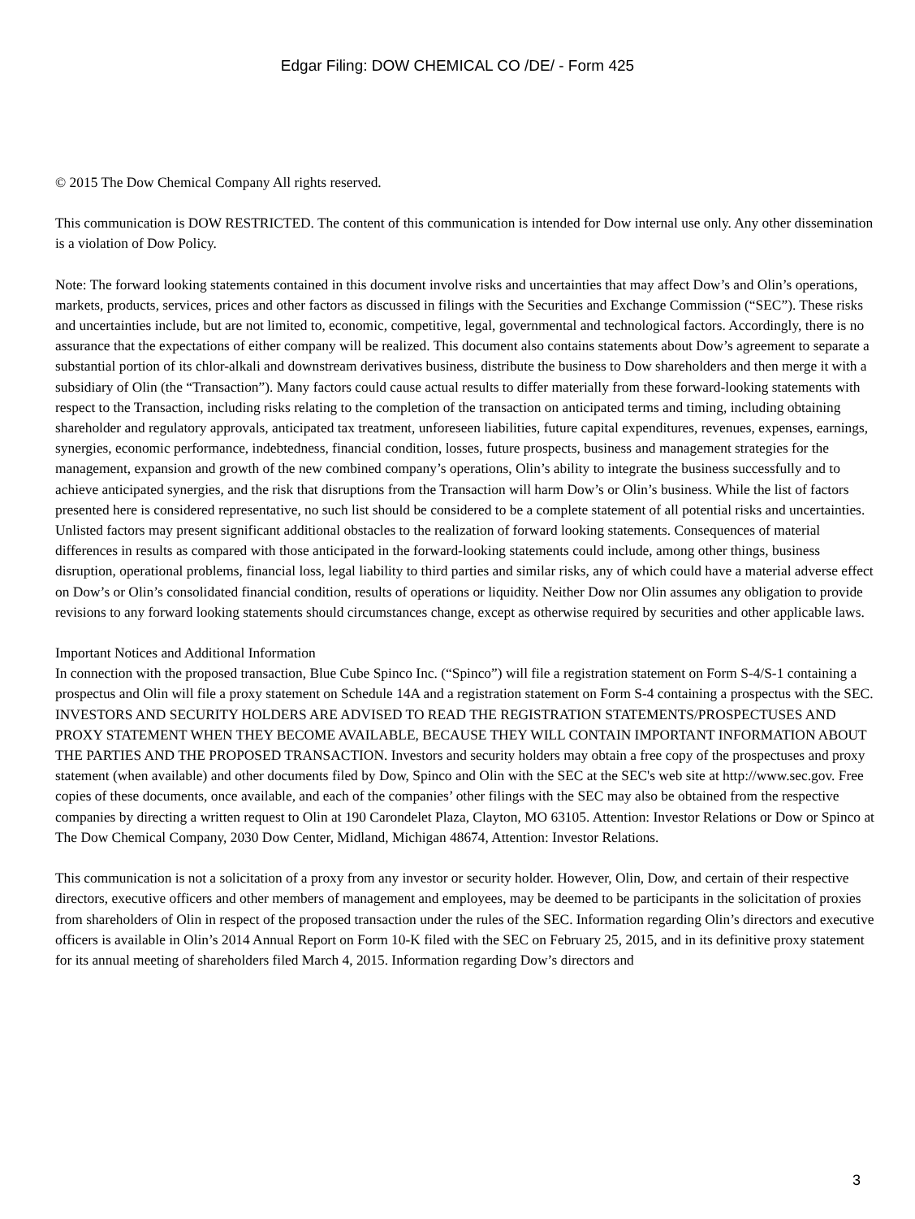Edgar Filing: DOW CHEMICAL CO /DE/ - Form 425
© 2015 The Dow Chemical Company All rights reserved.
This communication is DOW RESTRICTED. The content of this communication is intended for Dow internal use only. Any other dissemination is a violation of Dow Policy.
Note: The forward looking statements contained in this document involve risks and uncertainties that may affect Dow’s and Olin’s operations, markets, products, services, prices and other factors as discussed in filings with the Securities and Exchange Commission (“SEC”). These risks and uncertainties include, but are not limited to, economic, competitive, legal, governmental and technological factors. Accordingly, there is no assurance that the expectations of either company will be realized. This document also contains statements about Dow’s agreement to separate a substantial portion of its chlor-alkali and downstream derivatives business, distribute the business to Dow shareholders and then merge it with a subsidiary of Olin (the “Transaction”). Many factors could cause actual results to differ materially from these forward-looking statements with respect to the Transaction, including risks relating to the completion of the transaction on anticipated terms and timing, including obtaining shareholder and regulatory approvals, anticipated tax treatment, unforeseen liabilities, future capital expenditures, revenues, expenses, earnings, synergies, economic performance, indebtedness, financial condition, losses, future prospects, business and management strategies for the management, expansion and growth of the new combined company’s operations, Olin’s ability to integrate the business successfully and to achieve anticipated synergies, and the risk that disruptions from the Transaction will harm Dow’s or Olin’s business. While the list of factors presented here is considered representative, no such list should be considered to be a complete statement of all potential risks and uncertainties. Unlisted factors may present significant additional obstacles to the realization of forward looking statements. Consequences of material differences in results as compared with those anticipated in the forward-looking statements could include, among other things, business disruption, operational problems, financial loss, legal liability to third parties and similar risks, any of which could have a material adverse effect on Dow’s or Olin’s consolidated financial condition, results of operations or liquidity. Neither Dow nor Olin assumes any obligation to provide revisions to any forward looking statements should circumstances change, except as otherwise required by securities and other applicable laws.
Important Notices and Additional Information
In connection with the proposed transaction, Blue Cube Spinco Inc. (“Spinco”) will file a registration statement on Form S-4/S-1 containing a prospectus and Olin will file a proxy statement on Schedule 14A and a registration statement on Form S-4 containing a prospectus with the SEC. INVESTORS AND SECURITY HOLDERS ARE ADVISED TO READ THE REGISTRATION STATEMENTS/PROSPECTUSES AND PROXY STATEMENT WHEN THEY BECOME AVAILABLE, BECAUSE THEY WILL CONTAIN IMPORTANT INFORMATION ABOUT THE PARTIES AND THE PROPOSED TRANSACTION. Investors and security holders may obtain a free copy of the prospectuses and proxy statement (when available) and other documents filed by Dow, Spinco and Olin with the SEC at the SEC's web site at http://www.sec.gov. Free copies of these documents, once available, and each of the companies’ other filings with the SEC may also be obtained from the respective companies by directing a written request to Olin at 190 Carondelet Plaza, Clayton, MO 63105. Attention: Investor Relations or Dow or Spinco at The Dow Chemical Company, 2030 Dow Center, Midland, Michigan 48674, Attention: Investor Relations.
This communication is not a solicitation of a proxy from any investor or security holder. However, Olin, Dow, and certain of their respective directors, executive officers and other members of management and employees, may be deemed to be participants in the solicitation of proxies from shareholders of Olin in respect of the proposed transaction under the rules of the SEC. Information regarding Olin’s directors and executive officers is available in Olin’s 2014 Annual Report on Form 10-K filed with the SEC on February 25, 2015, and in its definitive proxy statement for its annual meeting of shareholders filed March 4, 2015. Information regarding Dow’s directors and
3